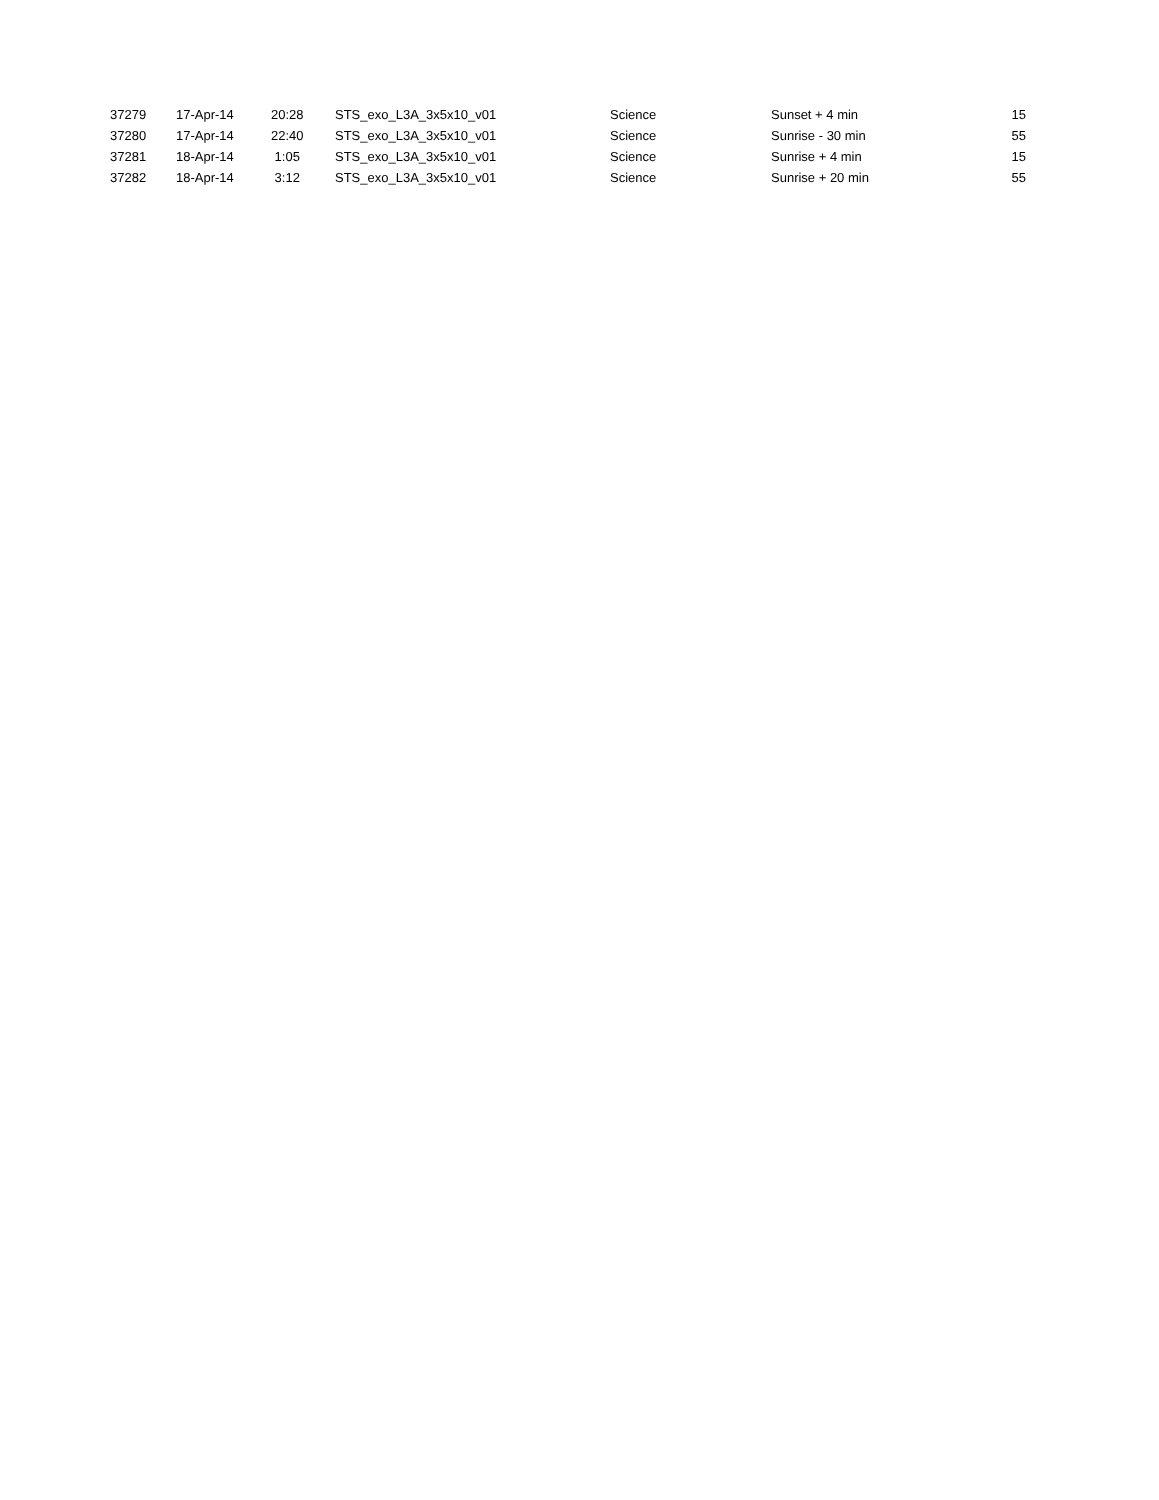| 37279 | 17-Apr-14 | 20:28 | STS_exo_L3A_3x5x10_v01 | Science | Sunset + 4 min | 15 |
| 37280 | 17-Apr-14 | 22:40 | STS_exo_L3A_3x5x10_v01 | Science | Sunrise - 30 min | 55 |
| 37281 | 18-Apr-14 | 1:05 | STS_exo_L3A_3x5x10_v01 | Science | Sunrise + 4 min | 15 |
| 37282 | 18-Apr-14 | 3:12 | STS_exo_L3A_3x5x10_v01 | Science | Sunrise + 20 min | 55 |